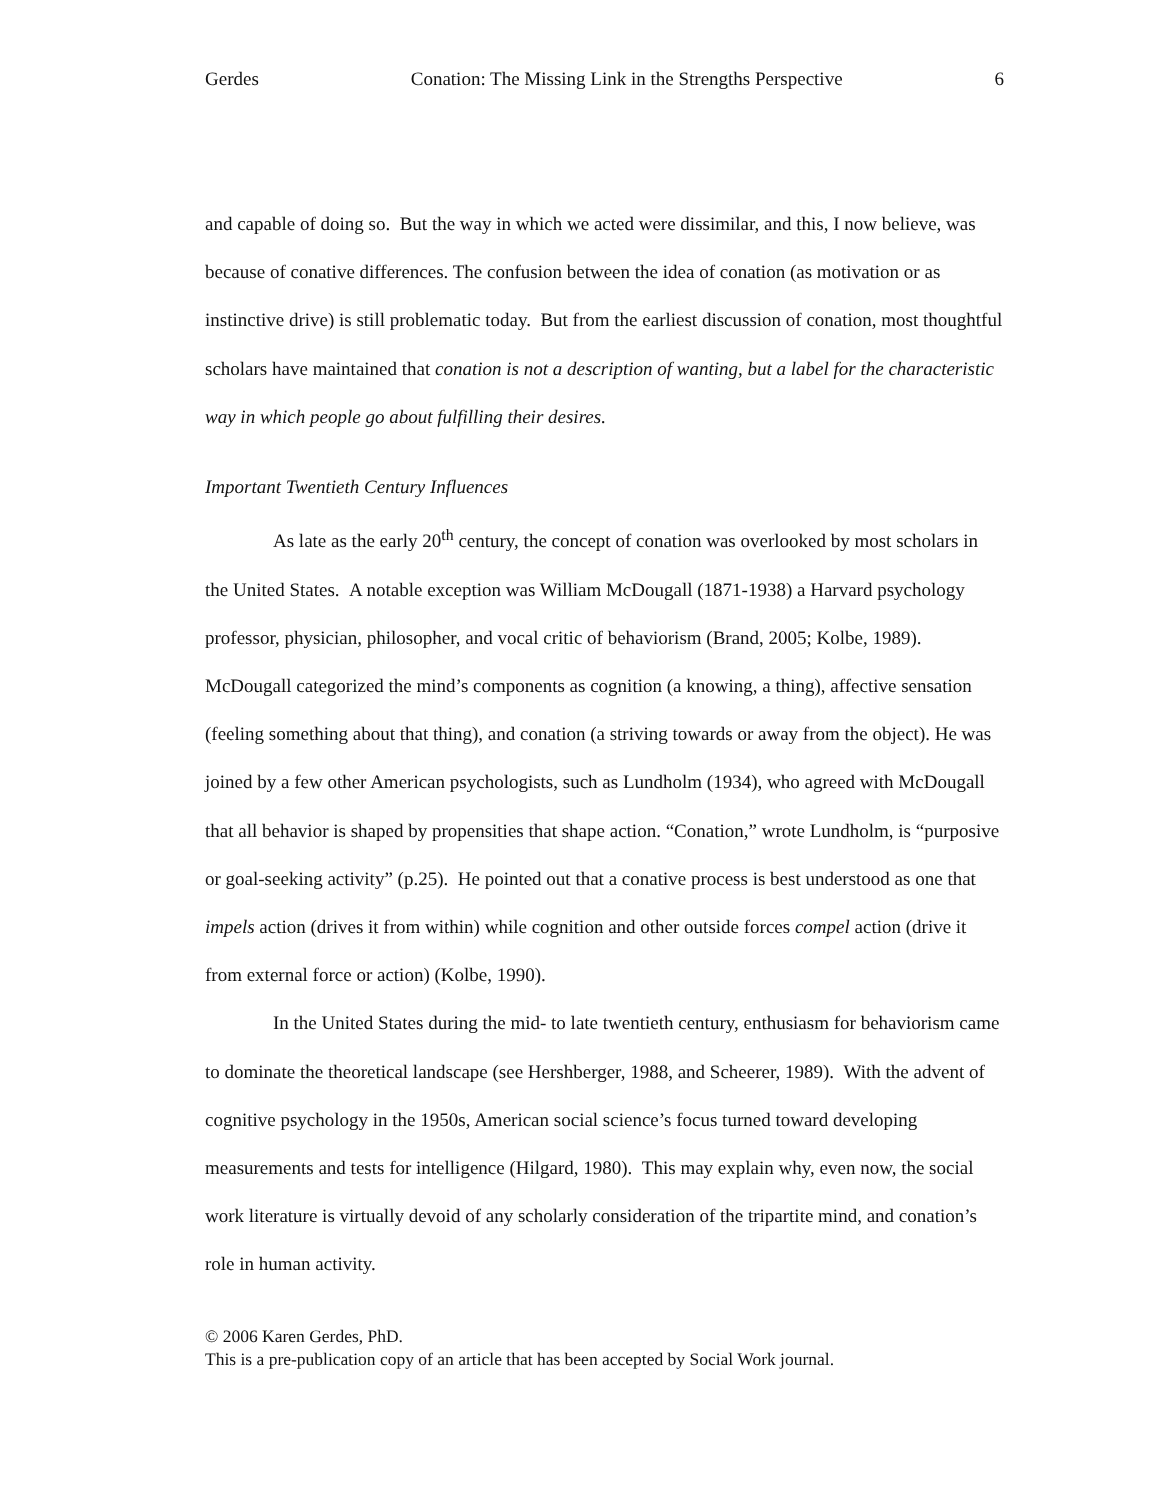Gerdes Conation: The Missing Link in the Strengths Perspective 6
and capable of doing so. But the way in which we acted were dissimilar, and this, I now believe, was because of conative differences. The confusion between the idea of conation (as motivation or as instinctive drive) is still problematic today. But from the earliest discussion of conation, most thoughtful scholars have maintained that conation is not a description of wanting, but a label for the characteristic way in which people go about fulfilling their desires.
Important Twentieth Century Influences
As late as the early 20<sup>th</sup> century, the concept of conation was overlooked by most scholars in the United States. A notable exception was William McDougall (1871-1938) a Harvard psychology professor, physician, philosopher, and vocal critic of behaviorism (Brand, 2005; Kolbe, 1989). McDougall categorized the mind’s components as cognition (a knowing, a thing), affective sensation (feeling something about that thing), and conation (a striving towards or away from the object). He was joined by a few other American psychologists, such as Lundholm (1934), who agreed with McDougall that all behavior is shaped by propensities that shape action. “Conation,” wrote Lundholm, is “purposive or goal-seeking activity” (p.25). He pointed out that a conative process is best understood as one that impels action (drives it from within) while cognition and other outside forces compel action (drive it from external force or action) (Kolbe, 1990).
In the United States during the mid- to late twentieth century, enthusiasm for behaviorism came to dominate the theoretical landscape (see Hershberger, 1988, and Scheerer, 1989). With the advent of cognitive psychology in the 1950s, American social science’s focus turned toward developing measurements and tests for intelligence (Hilgard, 1980). This may explain why, even now, the social work literature is virtually devoid of any scholarly consideration of the tripartite mind, and conation’s role in human activity.
© 2006 Karen Gerdes, PhD.
This is a pre-publication copy of an article that has been accepted by Social Work journal.